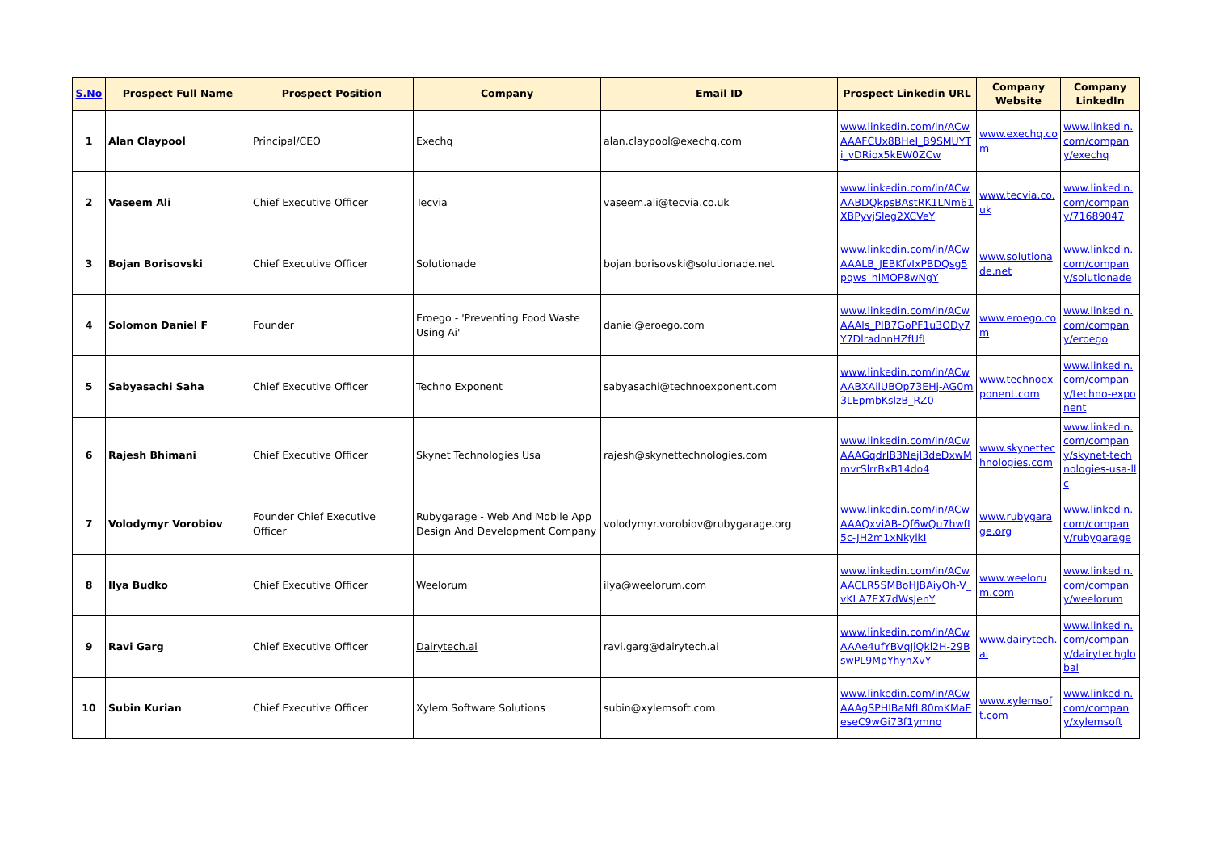| S.No | Prospect Full Name | Prospect Position | Company | Email ID | Prospect Linkedin URL | Company Website | Company LinkedIn |
| --- | --- | --- | --- | --- | --- | --- | --- |
| 1 | Alan Claypool | Principal/CEO | Exechq | alan.claypool@exechq.com | www.linkedin.com/in/ACwAAAFCUx8BHeI_B9SMUYTi_vDRiox5kEW0ZCw | www.exechq.com | www.linkedin.com/company/exechq |
| 2 | Vaseem Ali | Chief Executive Officer | Tecvia | vaseem.ali@tecvia.co.uk | www.linkedin.com/in/ACwAABDQkpsBAstRK1LNm61XBPyvjSleg2XCVeY | www.tecvia.co.uk | www.linkedin.com/company/71689047 |
| 3 | Bojan Borisovski | Chief Executive Officer | Solutionade | bojan.borisovski@solutionade.net | www.linkedin.com/in/ACwAAALB_JEBKfvIxPBDQsg5pqws_hlMOP8wNgY | www.solutionade.net | www.linkedin.com/company/solutionade |
| 4 | Solomon Daniel F | Founder | Eroego - 'Preventing Food Waste Using Ai' | daniel@eroego.com | www.linkedin.com/in/ACwAAAls_PIB7GoPF1u3ODy7Y7DlradnnHZfUfI | www.eroego.com | www.linkedin.com/company/eroego |
| 5 | Sabyasachi Saha | Chief Executive Officer | Techno Exponent | sabyasachi@technoexponent.com | www.linkedin.com/in/ACwAABXAilUBOp73EHj-AG0m3LEpmbKslzB_RZ0 | www.technoexponent.com | www.linkedin.com/company/techno-exponent |
| 6 | Rajesh Bhimani | Chief Executive Officer | Skynet Technologies Usa | rajesh@skynettechnologies.com | www.linkedin.com/in/ACwAAAGqdrIB3NejI3deDxwMmvrSlrrBxB14do4 | www.skynettechnologies.com | www.linkedin.com/company/skynet-technologies-usa-llc |
| 7 | Volodymyr Vorobiov | Founder Chief Executive Officer | Rubygarage - Web And Mobile App Design And Development Company | volodymyr.vorobiov@rubygarage.org | www.linkedin.com/in/ACwAAAQxviAB-Qf6wQu7hwfI5c-JH2m1xNkylkI | www.rubygarage.org | www.linkedin.com/company/rubygarage |
| 8 | Ilya Budko | Chief Executive Officer | Weelorum | ilya@weelorum.com | www.linkedin.com/in/ACwAACLR5SMBoHJBAiyOh-V_vKLA7EX7dWsJenY | www.weelorum.com | www.linkedin.com/company/weelorum |
| 9 | Ravi Garg | Chief Executive Officer | Dairytech.ai | ravi.garg@dairytech.ai | www.linkedin.com/in/ACwAAAe4ufYBVqJiQkl2H-29BswPL9MpYhynXvY | www.dairytech.ai | www.linkedin.com/company/dairytechglobal |
| 10 | Subin Kurian | Chief Executive Officer | Xylem Software Solutions | subin@xylemsoft.com | www.linkedin.com/in/ACwAAAgSPHIBaNfL80mKMaEeseC9wGi73f1ymno | www.xylemsoft.com | www.linkedin.com/company/xylemsoft |